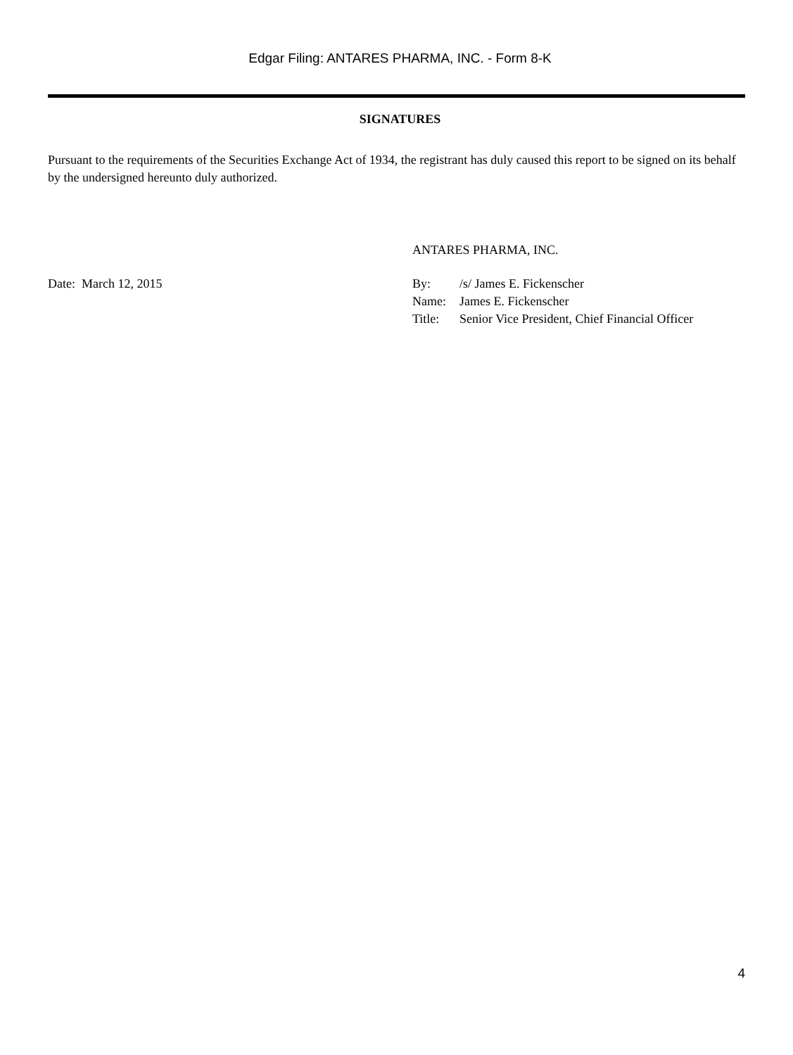Edgar Filing: ANTARES PHARMA, INC. - Form 8-K
SIGNATURES
Pursuant to the requirements of the Securities Exchange Act of 1934, the registrant has duly caused this report to be signed on its behalf by the undersigned hereunto duly authorized.
Date: March 12, 2015
ANTARES PHARMA, INC.
| By: | /s/ James E. Fickenscher |
| Name: | James E. Fickenscher |
| Title: | Senior Vice President, Chief Financial Officer |
4